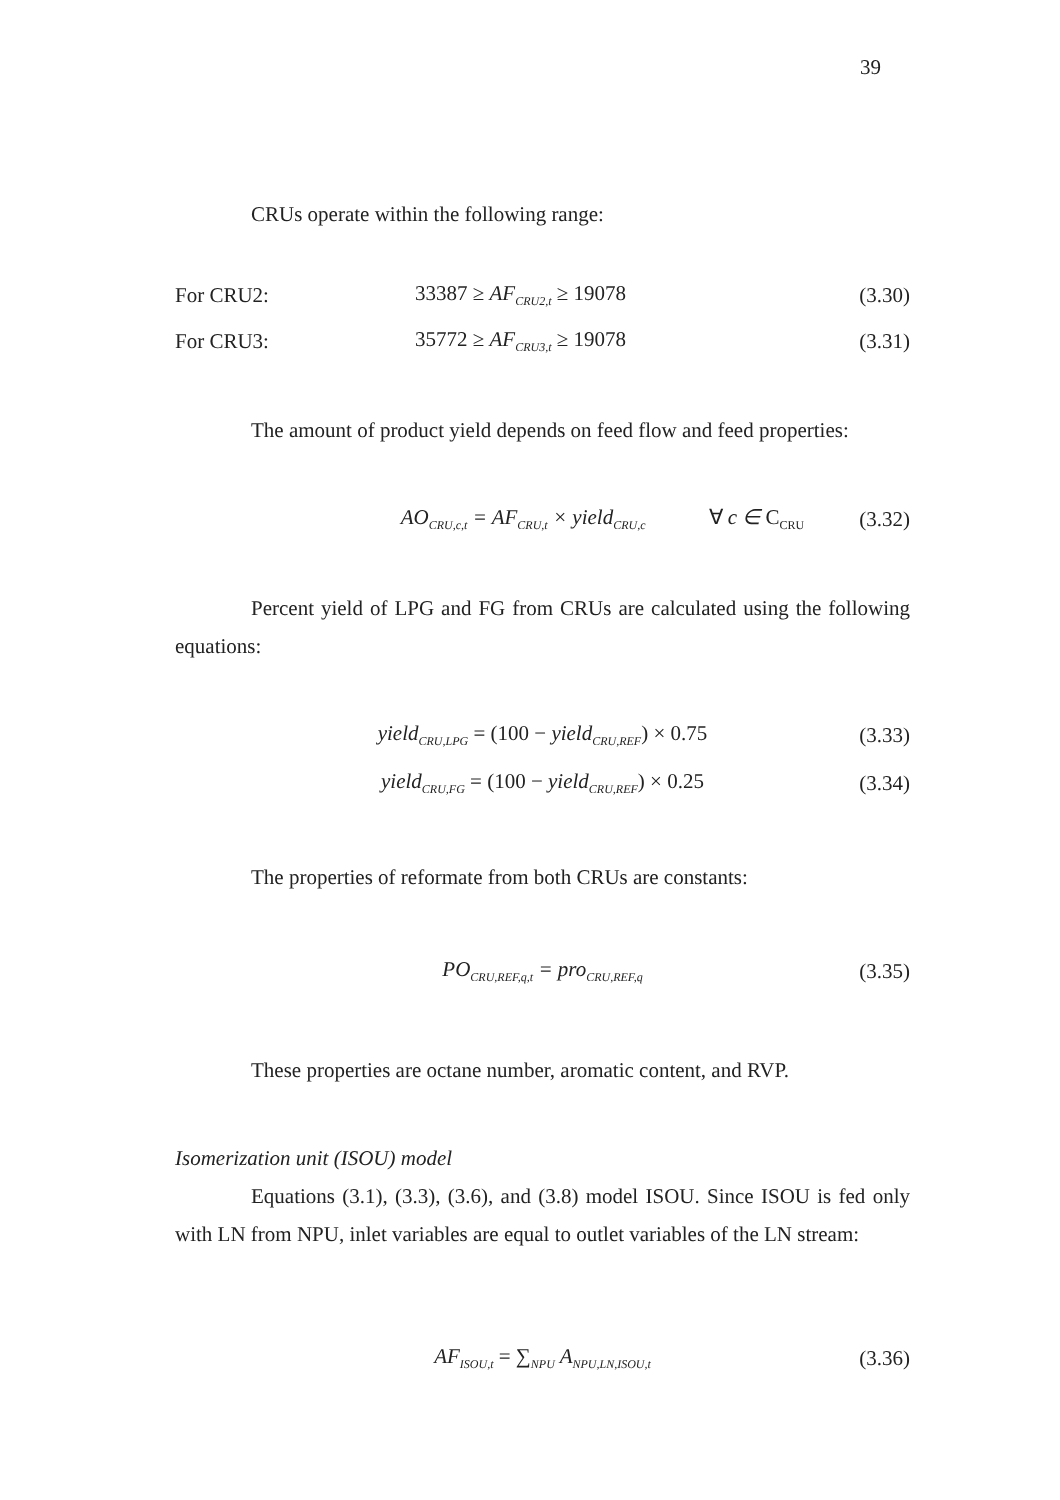39
CRUs operate within the following range:
For CRU2: 33387 ≥ AF<sub>CRU2,t</sub> ≥ 19078 (3.30)
For CRU3: 35772 ≥ AF<sub>CRU3,t</sub> ≥ 19078 (3.31)
The amount of product yield depends on feed flow and feed properties:
AO<sub>CRU,c,t</sub> = AF<sub>CRU,t</sub> × yield<sub>CRU,c</sub> ∀ c ∈ C<sub>CRU</sub> (3.32)
Percent yield of LPG and FG from CRUs are calculated using the following equations:
yield<sub>CRU,LPG</sub> = (100 − yield<sub>CRU,REF</sub>) × 0.75 (3.33)
yield<sub>CRU,FG</sub> = (100 − yield<sub>CRU,REF</sub>) × 0.25 (3.34)
The properties of reformate from both CRUs are constants:
PO<sub>CRU,REF,q,t</sub> = pro<sub>CRU,REF,q</sub> (3.35)
These properties are octane number, aromatic content, and RVP.
Isomerization unit (ISOU) model
Equations (3.1), (3.3), (3.6), and (3.8) model ISOU. Since ISOU is fed only with LN from NPU, inlet variables are equal to outlet variables of the LN stream:
AF<sub>ISOU,t</sub> = ∑<sub>NPU</sub> A<sub>NPU,LN,ISOU,t</sub> (3.36)